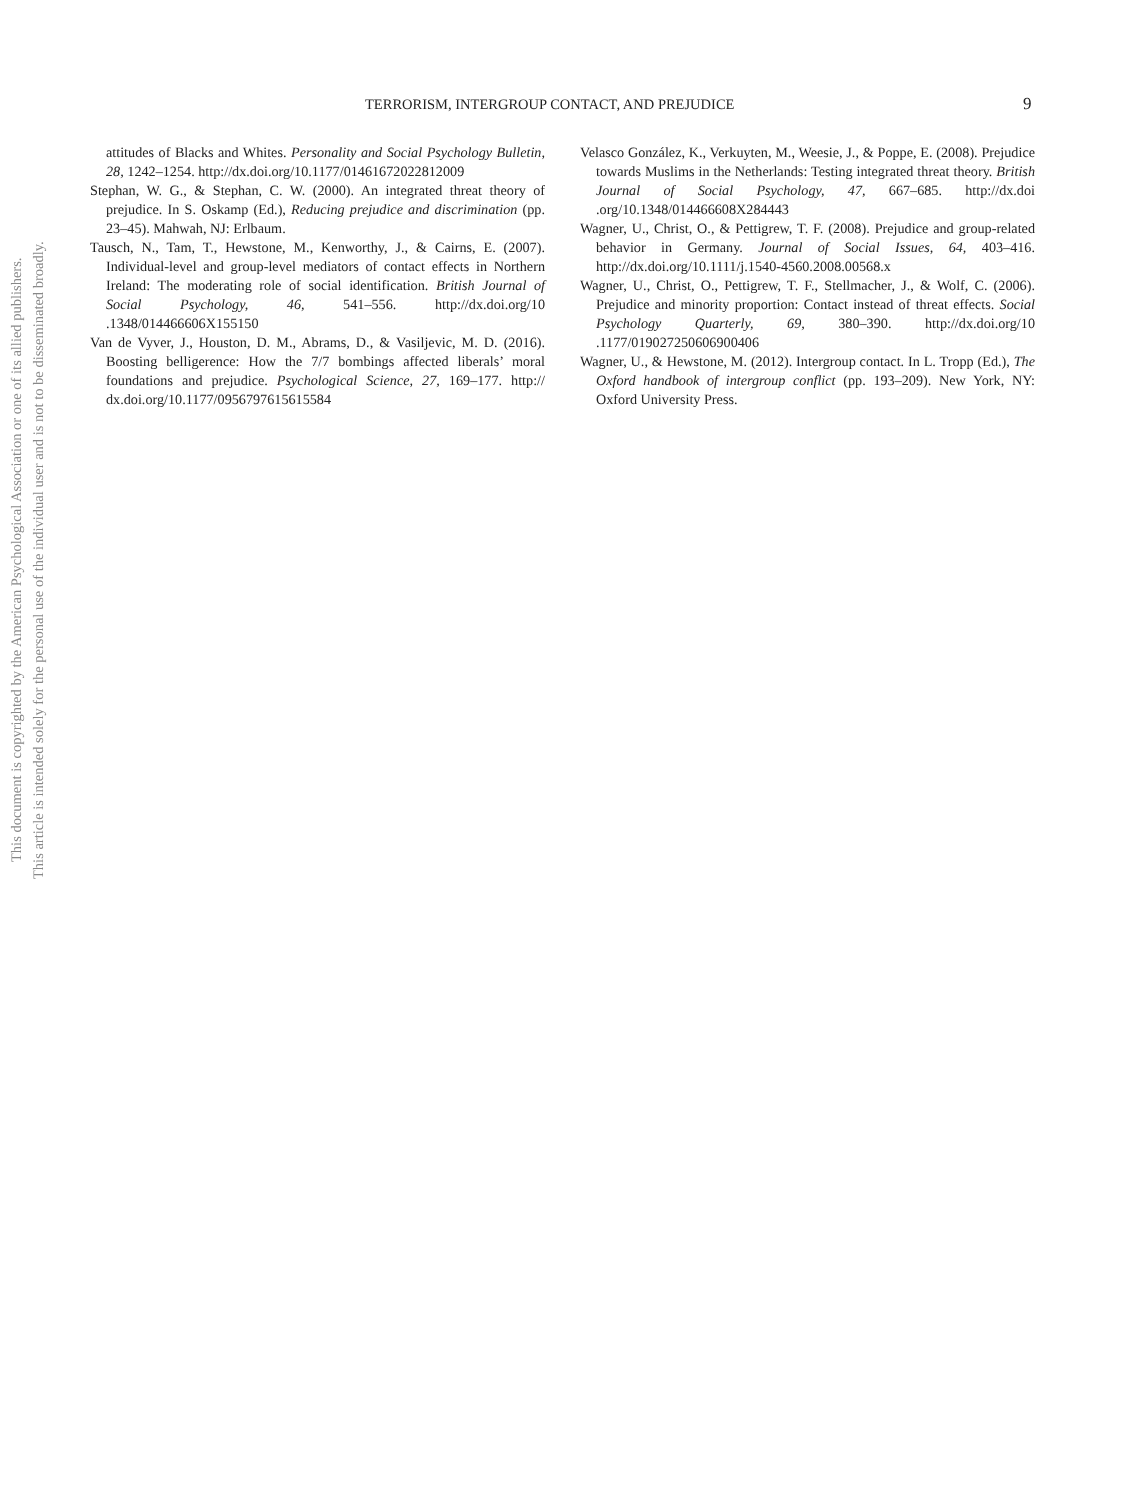This document is copyrighted by the American Psychological Association or one of its allied publishers.
This article is intended solely for the personal use of the individual user and is not to be disseminated broadly.
TERRORISM, INTERGROUP CONTACT, AND PREJUDICE 9
attitudes of Blacks and Whites. Personality and Social Psychology Bulletin, 28, 1242–1254. http://dx.doi.org/10.1177/01461672022812009
Stephan, W. G., & Stephan, C. W. (2000). An integrated threat theory of prejudice. In S. Oskamp (Ed.), Reducing prejudice and discrimination (pp. 23–45). Mahwah, NJ: Erlbaum.
Tausch, N., Tam, T., Hewstone, M., Kenworthy, J., & Cairns, E. (2007). Individual-level and group-level mediators of contact effects in Northern Ireland: The moderating role of social identification. British Journal of Social Psychology, 46, 541–556. http://dx.doi.org/10 .1348/014466606X155150
Van de Vyver, J., Houston, D. M., Abrams, D., & Vasiljevic, M. D. (2016). Boosting belligerence: How the 7/7 bombings affected liberals’ moral foundations and prejudice. Psychological Science, 27, 169–177. http:// dx.doi.org/10.1177/0956797615615584
Velasco González, K., Verkuyten, M., Weesie, J., & Poppe, E. (2008). Prejudice towards Muslims in the Netherlands: Testing integrated threat theory. British Journal of Social Psychology, 47, 667–685. http://dx.doi .org/10.1348/014466608X284443
Wagner, U., Christ, O., & Pettigrew, T. F. (2008). Prejudice and group-related behavior in Germany. Journal of Social Issues, 64, 403–416. http://dx.doi.org/10.1111/j.1540-4560.2008.00568.x
Wagner, U., Christ, O., Pettigrew, T. F., Stellmacher, J., & Wolf, C. (2006). Prejudice and minority proportion: Contact instead of threat effects. Social Psychology Quarterly, 69, 380–390. http://dx.doi.org/10 .1177/019027250606900406
Wagner, U., & Hewstone, M. (2012). Intergroup contact. In L. Tropp (Ed.), The Oxford handbook of intergroup conflict (pp. 193–209). New York, NY: Oxford University Press.